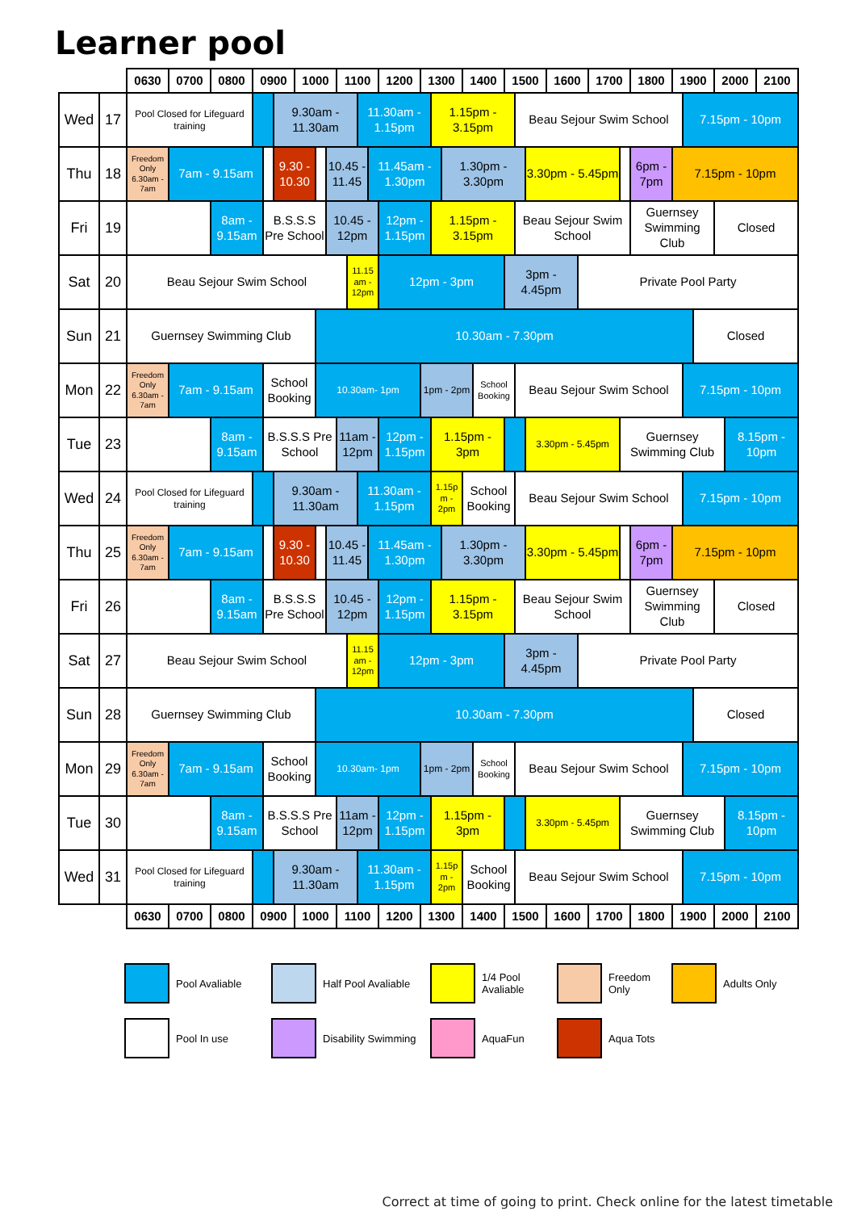Learner pool
| | | 0630 | 0700 | 0800 | 0900 | | | 1000 | | | 1100 | | | | 1200 | 1300 | | | 1400 | | 1500 | | | 1600 | | 1700 | | 1800 | 1900 | | | 2000 | | 2100 |
| Wed | 17 | Pool Closed for Lifeguard training | | | | | 9.30am - 11.30am | | | | | | 11.30am - 1.15pm | | | | 1.15pm - 3.15pm | | | | | Beau Sejour Swim School | | | | | | | | 7.15pm - 10pm | | | | |
| Thu | 18 | Freedom Only 6.30am - 7am | 7am - 9.15am | | | | 9.30 - 10.30 | | | 10.45 - 11.45 | | | | 11.45am - 1.30pm | | | | 1.30pm - 3.30pm | | | | | 3.30pm - 5.45pm | | | | | 6pm - 7pm | 7.15pm - 10pm | | | | | |
| Fri | 19 | | | 8am - 9.15am | | B.S.S.S Pre School | | | | 10.45 - 12pm | | | | | 12pm - 1.15pm | | 1.15pm - 3.15pm | | | | | Beau Sejour Swim School | | | | | | Guernsey Swimming Club | | | | Closed | | |
| Sat | 20 | Beau Sejour Swim School | | | | | | | | | | 11.15 am - 12pm | | | 12pm - 3pm | | | | | | 3pm - 4.45pm | | | | Private Pool Party | | | | | | | | | |
| Sun | 21 | Guernsey Swimming Club | | | | | | | 10.30am - 7.30pm | | | | | | | | | | | | | | | | | | | | | | Closed | | | |
| Mon | 22 | Freedom Only 6.30am - 7am | 7am - 9.15am | | | School Booking | | | 10.30am- 1pm | | | | | | | 1pm - 2pm | | | | School Booking | | Beau Sejour Swim School | | | | | | | | 7.15pm - 10pm | | | | |
| Tue | 23 | | | 8am - 9.15am | | B.S.S.S Pre School | | | | | 11am - 12pm | | | | 12pm - 1.15pm | | 1.15pm - 3pm | | | | | | 3.30pm - 5.45pm | | | | Guernsey Swimming Club | | | | | | 8.15pm - 10pm | |
| Wed | 24 | Pool Closed for Lifeguard training | | | | | 9.30am - 11.30am | | | | | | 11.30am - 1.15pm | | | | 1.15p m - 2pm | | School Booking | | | Beau Sejour Swim School | | | | | | | | 7.15pm - 10pm | | | | |
| Thu | 25 | Freedom Only 6.30am - 7am | 7am - 9.15am | | | | 9.30 - 10.30 | | | 10.45 - 11.45 | | | | 11.45am - 1.30pm | | | | 1.30pm - 3.30pm | | | | | 3.30pm - 5.45pm | | | | | 6pm - 7pm | 7.15pm - 10pm | | | | | |
| Fri | 26 | | | 8am - 9.15am | | B.S.S.S Pre School | | | | 10.45 - 12pm | | | | | 12pm - 1.15pm | | 1.15pm - 3.15pm | | | | | Beau Sejour Swim School | | | | | | Guernsey Swimming Club | | | | Closed | | |
| Sat | 27 | Beau Sejour Swim School | | | | | | | | | | 11.15 am - 12pm | | | 12pm - 3pm | | | | | | 3pm - 4.45pm | | | | Private Pool Party | | | | | | | | | |
| Sun | 28 | Guernsey Swimming Club | | | | | | | 10.30am - 7.30pm | | | | | | | | | | | | | | | | | | | | | | Closed | | | |
| Mon | 29 | Freedom Only 6.30am - 7am | 7am - 9.15am | | | School Booking | | | 10.30am- 1pm | | | | | | | 1pm - 2pm | | | | School Booking | | Beau Sejour Swim School | | | | | | | | 7.15pm - 10pm | | | | |
| Tue | 30 | | | 8am - 9.15am | | B.S.S.S Pre School | | | | | 11am - 12pm | | | | 12pm - 1.15pm | | 1.15pm - 3pm | | | | | | 3.30pm - 5.45pm | | | | Guernsey Swimming Club | | | | | | 8.15pm - 10pm | |
| Wed | 31 | Pool Closed for Lifeguard training | | | | | 9.30am - 11.30am | | | | | | 11.30am - 1.15pm | | | | 1.15p m - 2pm | | School Booking | | | Beau Sejour Swim School | | | | | | | | 7.15pm - 10pm | | | | |
| | | 0630 | 0700 | 0800 | 0900 | | | 1000 | | | 1100 | | | | 1200 | 1300 | | | 1400 | | 1500 | | | 1600 | | 1700 | | 1800 | 1900 | | | 2000 | | 2100 |
| | Pool Avaliable | | Half Pool Avaliable | | 1/4 Pool Avaliable | | Freedom Only | | Adults Only |
| | Pool In use | | Disability Swimming | | AquaFun | | Aqua Tots | | |
Correct at time of going to print. Check online for the latest timetable